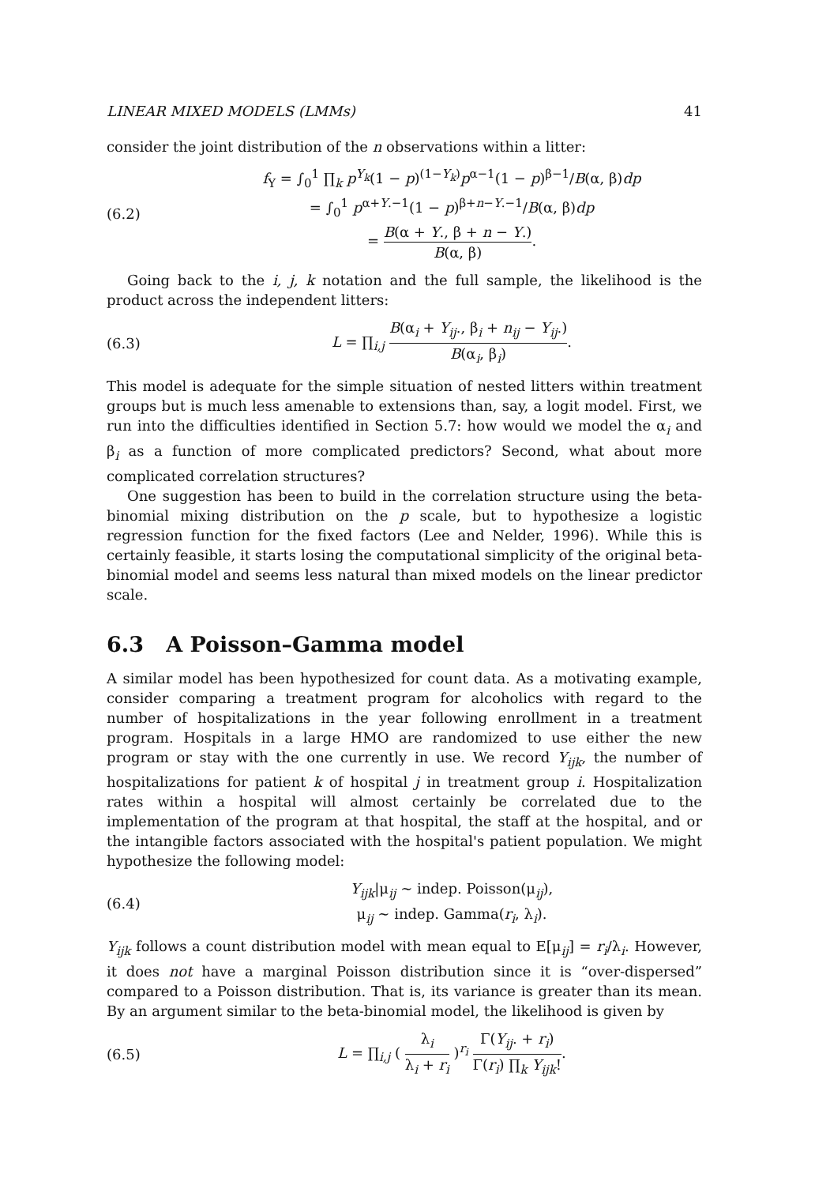LINEAR MIXED MODELS (LMMs) 41
consider the joint distribution of the n observations within a litter:
(6.2)
f<sub>Y</sub> = ∫<sub>0</sub><sup>1</sup> ∏<sub>k</sub> p<sup>Y<sub>k</sub></sup>(1 − p)<sup>(1−Y<sub>k</sub>)</sup>p<sup>α−1</sup>(1 − p)<sup>β−1</sup>/B(α, β)dp
= ∫<sub>0</sub><sup>1</sup> p<sup>α+Y.−1</sup>(1 − p)<sup>β+n−Y.−1</sup>/B(α, β)dp
= B(α + Y., β + n − Y.) B(α, β).
Going back to the i, j, k notation and the full sample, the likelihood is the product across the independent litters:
(6.3)
L = ∏<sub>i,j</sub> B(α<sub>i</sub> + Y<sub>ij</sub>., β<sub>i</sub> + n<sub>ij</sub> − Y<sub>ij</sub>.) B(α<sub>i</sub>, β<sub>i</sub>).
This model is adequate for the simple situation of nested litters within treatment groups but is much less amenable to extensions than, say, a logit model. First, we run into the difficulties identified in Section 5.7: how would we model the α<sub>i</sub> and β<sub>i</sub> as a function of more complicated predictors? Second, what about more complicated correlation structures?
One suggestion has been to build in the correlation structure using the beta-binomial mixing distribution on the p scale, but to hypothesize a logistic regression function for the fixed factors (Lee and Nelder, 1996). While this is certainly feasible, it starts losing the computational simplicity of the original beta-binomial model and seems less natural than mixed models on the linear predictor scale.
6.3 A Poisson–Gamma model
A similar model has been hypothesized for count data. As a motivating example, consider comparing a treatment program for alcoholics with regard to the number of hospitalizations in the year following enrollment in a treatment program. Hospitals in a large HMO are randomized to use either the new program or stay with the one currently in use. We record Y<sub>ijk</sub>, the number of hospitalizations for patient k of hospital j in treatment group i. Hospitalization rates within a hospital will almost certainly be correlated due to the implementation of the program at that hospital, the staff at the hospital, and or the intangible factors associated with the hospital's patient population. We might hypothesize the following model:
(6.4)
Y<sub>ijk</sub>|μ<sub>ij</sub> ∼ indep. Poisson(μ<sub>ij</sub>),
μ<sub>ij</sub> ∼ indep. Gamma(r<sub>i</sub>, λ<sub>i</sub>).
Y<sub>ijk</sub> follows a count distribution model with mean equal to E[μ<sub>ij</sub>] = r<sub>i</sub>/λ<sub>i</sub>. However, it does not have a marginal Poisson distribution since it is “over-dispersed” compared to a Poisson distribution. That is, its variance is greater than its mean. By an argument similar to the beta-binomial model, the likelihood is given by
(6.5)
L = ∏<sub>i,j</sub> ( λ<sub>i</sub> λ<sub>i</sub> + r<sub>i</sub> )<sup>r<sub>i</sub></sup> Γ(Y<sub>ij</sub>. + r<sub>i</sub>) Γ(r<sub>i</sub>) ∏<sub>k</sub> Y<sub>ijk</sub>!.